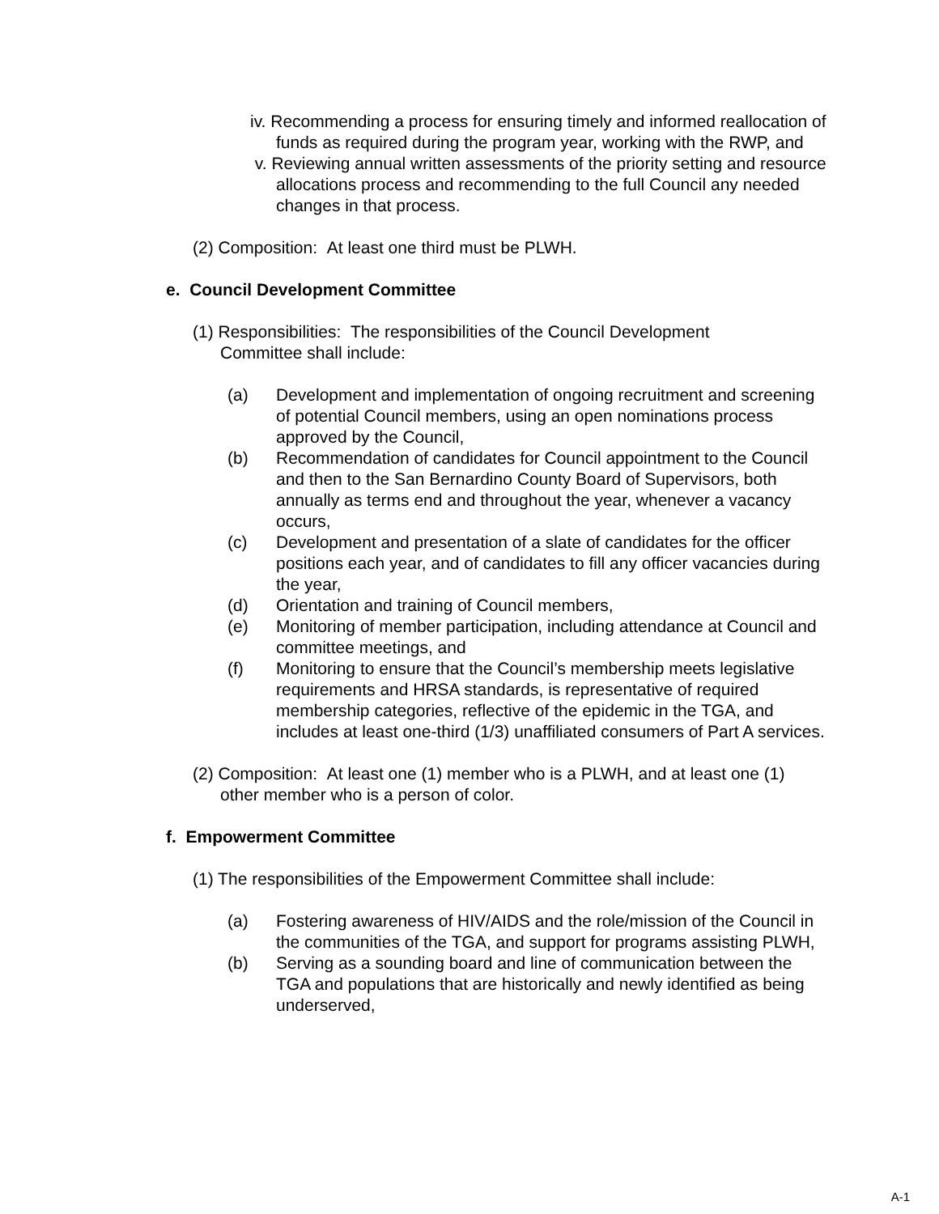iv. Recommending a process for ensuring timely and informed reallocation of funds as required during the program year, working with the RWP, and
v. Reviewing annual written assessments of the priority setting and resource allocations process and recommending to the full Council any needed changes in that process.
(2) Composition: At least one third must be PLWH.
e. Council Development Committee
(1) Responsibilities: The responsibilities of the Council Development Committee shall include:
(a) Development and implementation of ongoing recruitment and screening of potential Council members, using an open nominations process approved by the Council,
(b) Recommendation of candidates for Council appointment to the Council and then to the San Bernardino County Board of Supervisors, both annually as terms end and throughout the year, whenever a vacancy occurs,
(c) Development and presentation of a slate of candidates for the officer positions each year, and of candidates to fill any officer vacancies during the year,
(d) Orientation and training of Council members,
(e) Monitoring of member participation, including attendance at Council and committee meetings, and
(f) Monitoring to ensure that the Council’s membership meets legislative requirements and HRSA standards, is representative of required membership categories, reflective of the epidemic in the TGA, and includes at least one-third (1/3) unaffiliated consumers of Part A services.
(2) Composition: At least one (1) member who is a PLWH, and at least one (1) other member who is a person of color.
f. Empowerment Committee
(1) The responsibilities of the Empowerment Committee shall include:
(a) Fostering awareness of HIV/AIDS and the role/mission of the Council in the communities of the TGA, and support for programs assisting PLWH,
(b) Serving as a sounding board and line of communication between the TGA and populations that are historically and newly identified as being underserved,
A-1